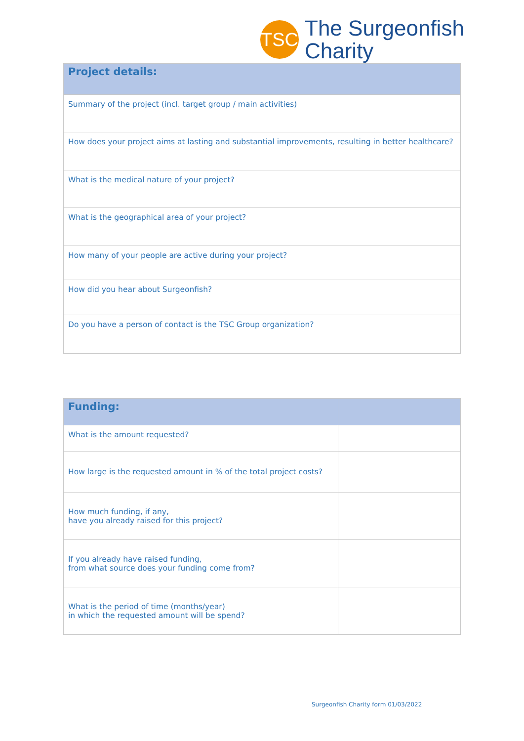TSC
The Surgeonfish
Charity
| Project details: |
| --- |
| Summary of the project (incl. target group / main activities) |
| How does your project aims at lasting and substantial improvements, resulting in better healthcare? |
| What is the medical nature of your project? |
| What is the geographical area of your project? |
| How many of your people are active during your project? |
| How did you hear about Surgeonfish? |
| Do you have a person of contact is the TSC Group organization? |
| Funding: | |
| --- | --- |
| What is the amount requested? | |
| How large is the requested amount in % of the total project costs? | |
| How much funding, if any, have you already raised for this project? | |
| If you already have raised funding, from what source does your funding come from? | |
| What is the period of time (months/year) in which the requested amount will be spend? | |
Surgeonfish Charity form 01/03/2022